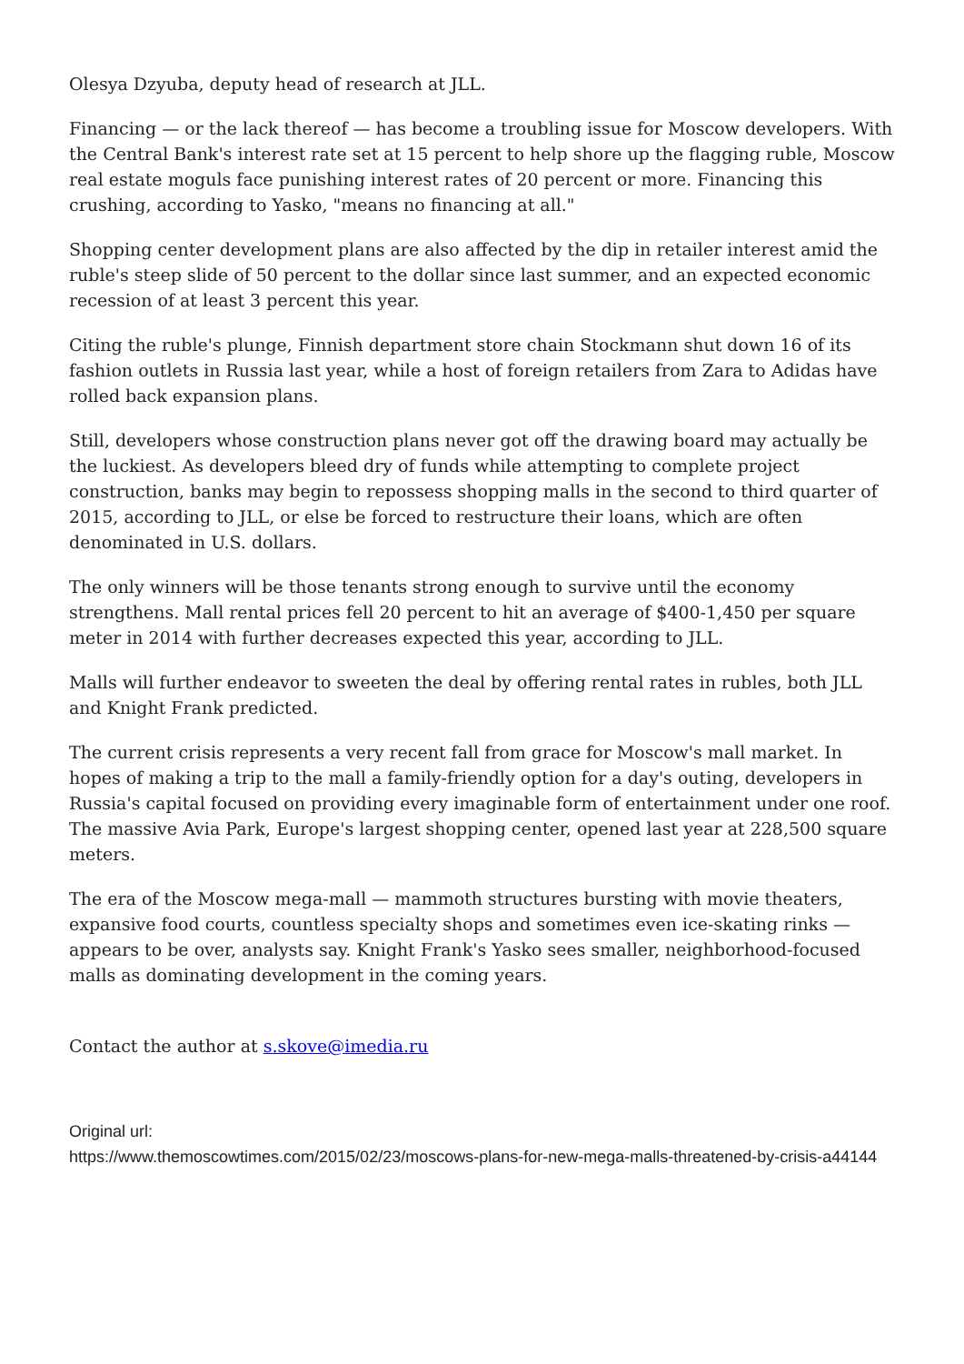Olesya Dzyuba, deputy head of research at JLL.
Financing — or the lack thereof — has become a troubling issue for Moscow developers. With the Central Bank's interest rate set at 15 percent to help shore up the flagging ruble, Moscow real estate moguls face punishing interest rates of 20 percent or more. Financing this crushing, according to Yasko, "means no financing at all."
Shopping center development plans are also affected by the dip in retailer interest amid the ruble's steep slide of 50 percent to the dollar since last summer, and an expected economic recession of at least 3 percent this year.
Citing the ruble's plunge, Finnish department store chain Stockmann shut down 16 of its fashion outlets in Russia last year, while a host of foreign retailers from Zara to Adidas have rolled back expansion plans.
Still, developers whose construction plans never got off the drawing board may actually be the luckiest. As developers bleed dry of funds while attempting to complete project construction, banks may begin to repossess shopping malls in the second to third quarter of 2015, according to JLL, or else be forced to restructure their loans, which are often denominated in U.S. dollars.
The only winners will be those tenants strong enough to survive until the economy strengthens. Mall rental prices fell 20 percent to hit an average of $400-1,450 per square meter in 2014 with further decreases expected this year, according to JLL.
Malls will further endeavor to sweeten the deal by offering rental rates in rubles, both JLL and Knight Frank predicted.
The current crisis represents a very recent fall from grace for Moscow's mall market. In hopes of making a trip to the mall a family-friendly option for a day's outing, developers in Russia's capital focused on providing every imaginable form of entertainment under one roof.
The massive Avia Park, Europe's largest shopping center, opened last year at 228,500 square meters.
The era of the Moscow mega-mall — mammoth structures bursting with movie theaters, expansive food courts, countless specialty shops and sometimes even ice-skating rinks — appears to be over, analysts say. Knight Frank's Yasko sees smaller, neighborhood-focused malls as dominating development in the coming years.
Contact the author at s.skove@imedia.ru
Original url:
https://www.themoscowtimes.com/2015/02/23/moscows-plans-for-new-mega-malls-threatened-by-crisis-a44144